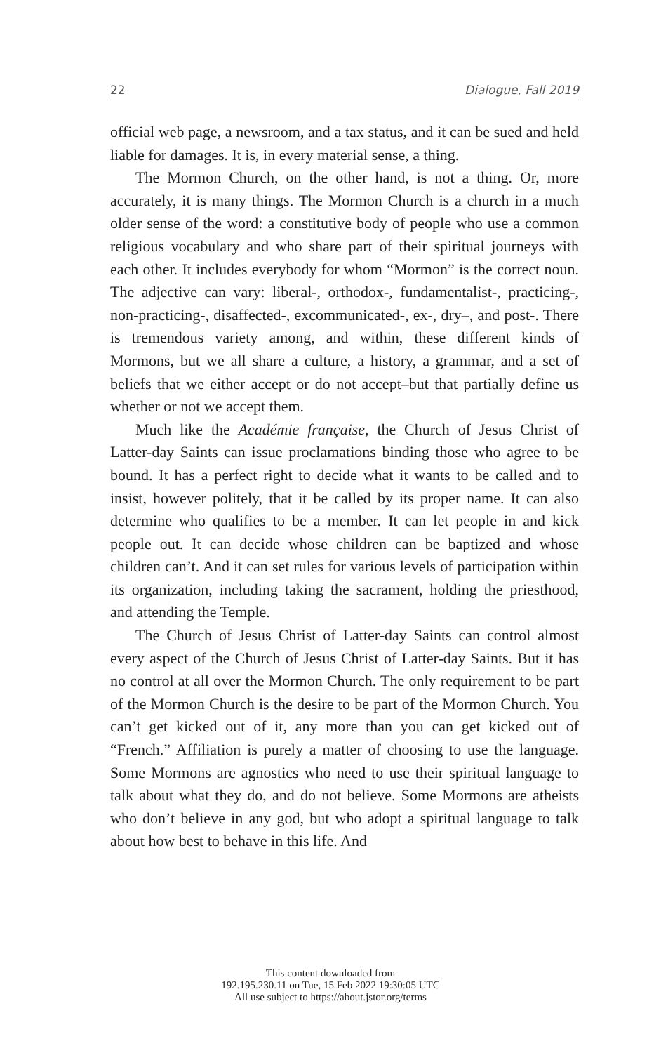22 Dialogue, Fall 2019
official web page, a newsroom, and a tax status, and it can be sued and held liable for damages. It is, in every material sense, a thing.
The Mormon Church, on the other hand, is not a thing. Or, more accurately, it is many things. The Mormon Church is a church in a much older sense of the word: a constitutive body of people who use a common religious vocabulary and who share part of their spiritual journeys with each other. It includes everybody for whom “Mormon” is the correct noun. The adjective can vary: liberal-, orthodox-, fundamentalist-, practicing-, non-practicing-, disaffected-, excommunicated-, ex-, dry–, and post-. There is tremendous variety among, and within, these different kinds of Mormons, but we all share a culture, a history, a grammar, and a set of beliefs that we either accept or do not accept–but that partially define us whether or not we accept them.
Much like the Académie française, the Church of Jesus Christ of Latter-day Saints can issue proclamations binding those who agree to be bound. It has a perfect right to decide what it wants to be called and to insist, however politely, that it be called by its proper name. It can also determine who qualifies to be a member. It can let people in and kick people out. It can decide whose children can be baptized and whose children can’t. And it can set rules for various levels of participation within its organization, including taking the sacrament, holding the priesthood, and attending the Temple.
The Church of Jesus Christ of Latter-day Saints can control almost every aspect of the Church of Jesus Christ of Latter-day Saints. But it has no control at all over the Mormon Church. The only requirement to be part of the Mormon Church is the desire to be part of the Mormon Church. You can’t get kicked out of it, any more than you can get kicked out of “French.” Affiliation is purely a matter of choosing to use the language. Some Mormons are agnostics who need to use their spiritual language to talk about what they do, and do not believe. Some Mormons are atheists who don’t believe in any god, but who adopt a spiritual language to talk about how best to behave in this life. And
This content downloaded from
192.195.230.11 on Tue, 15 Feb 2022 19:30:05 UTC
All use subject to https://about.jstor.org/terms